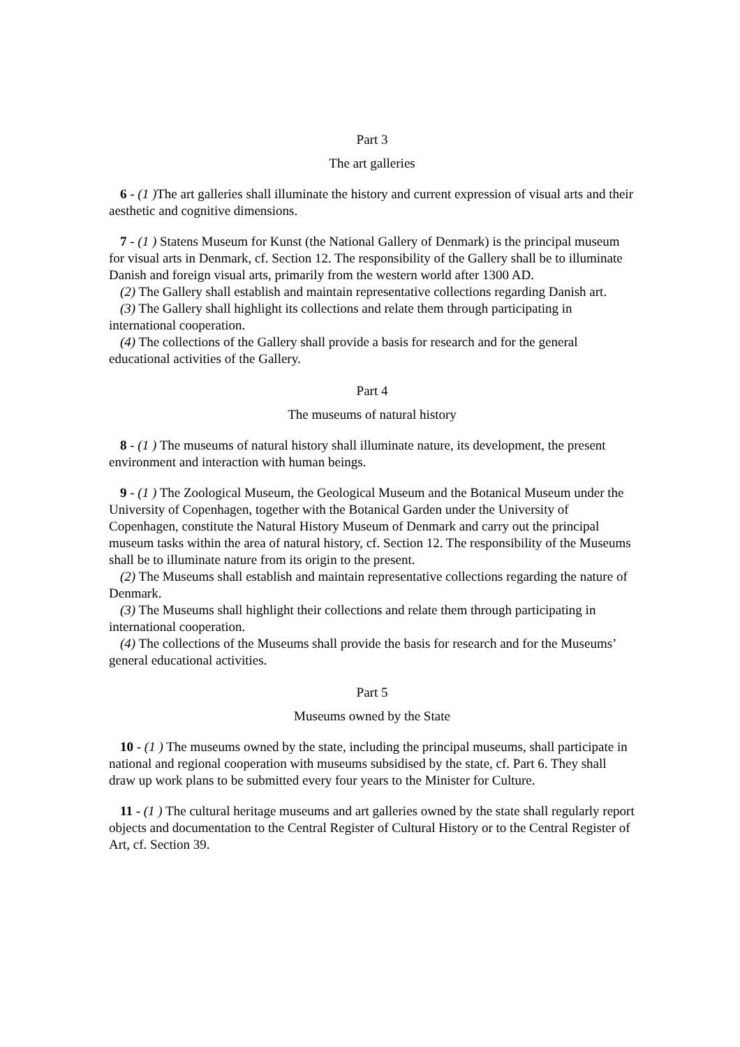Part 3
The art galleries
6 - (1 ) The art galleries shall illuminate the history and current expression of visual arts and their aesthetic and cognitive dimensions.
7 - (1 ) Statens Museum for Kunst (the National Gallery of Denmark) is the principal museum for visual arts in Denmark, cf. Section 12. The responsibility of the Gallery shall be to illuminate Danish and foreign visual arts, primarily from the western world after 1300 AD.
(2) The Gallery shall establish and maintain representative collections regarding Danish art.
(3) The Gallery shall highlight its collections and relate them through participating in international cooperation.
(4) The collections of the Gallery shall provide a basis for research and for the general educational activities of the Gallery.
Part 4
The museums of natural history
8 - (1 ) The museums of natural history shall illuminate nature, its development, the present environment and interaction with human beings.
9 - (1 ) The Zoological Museum, the Geological Museum and the Botanical Museum under the University of Copenhagen, together with the Botanical Garden under the University of Copenhagen, constitute the Natural History Museum of Denmark and carry out the principal museum tasks within the area of natural history, cf. Section 12. The responsibility of the Museums shall be to illuminate nature from its origin to the present.
(2) The Museums shall establish and maintain representative collections regarding the nature of Denmark.
(3) The Museums shall highlight their collections and relate them through participating in international cooperation.
(4) The collections of the Museums shall provide the basis for research and for the Museums’ general educational activities.
Part 5
Museums owned by the State
10 - (1 ) The museums owned by the state, including the principal museums, shall participate in national and regional cooperation with museums subsidised by the state, cf. Part 6. They shall draw up work plans to be submitted every four years to the Minister for Culture.
11 - (1 ) The cultural heritage museums and art galleries owned by the state shall regularly report objects and documentation to the Central Register of Cultural History or to the Central Register of Art, cf. Section 39.